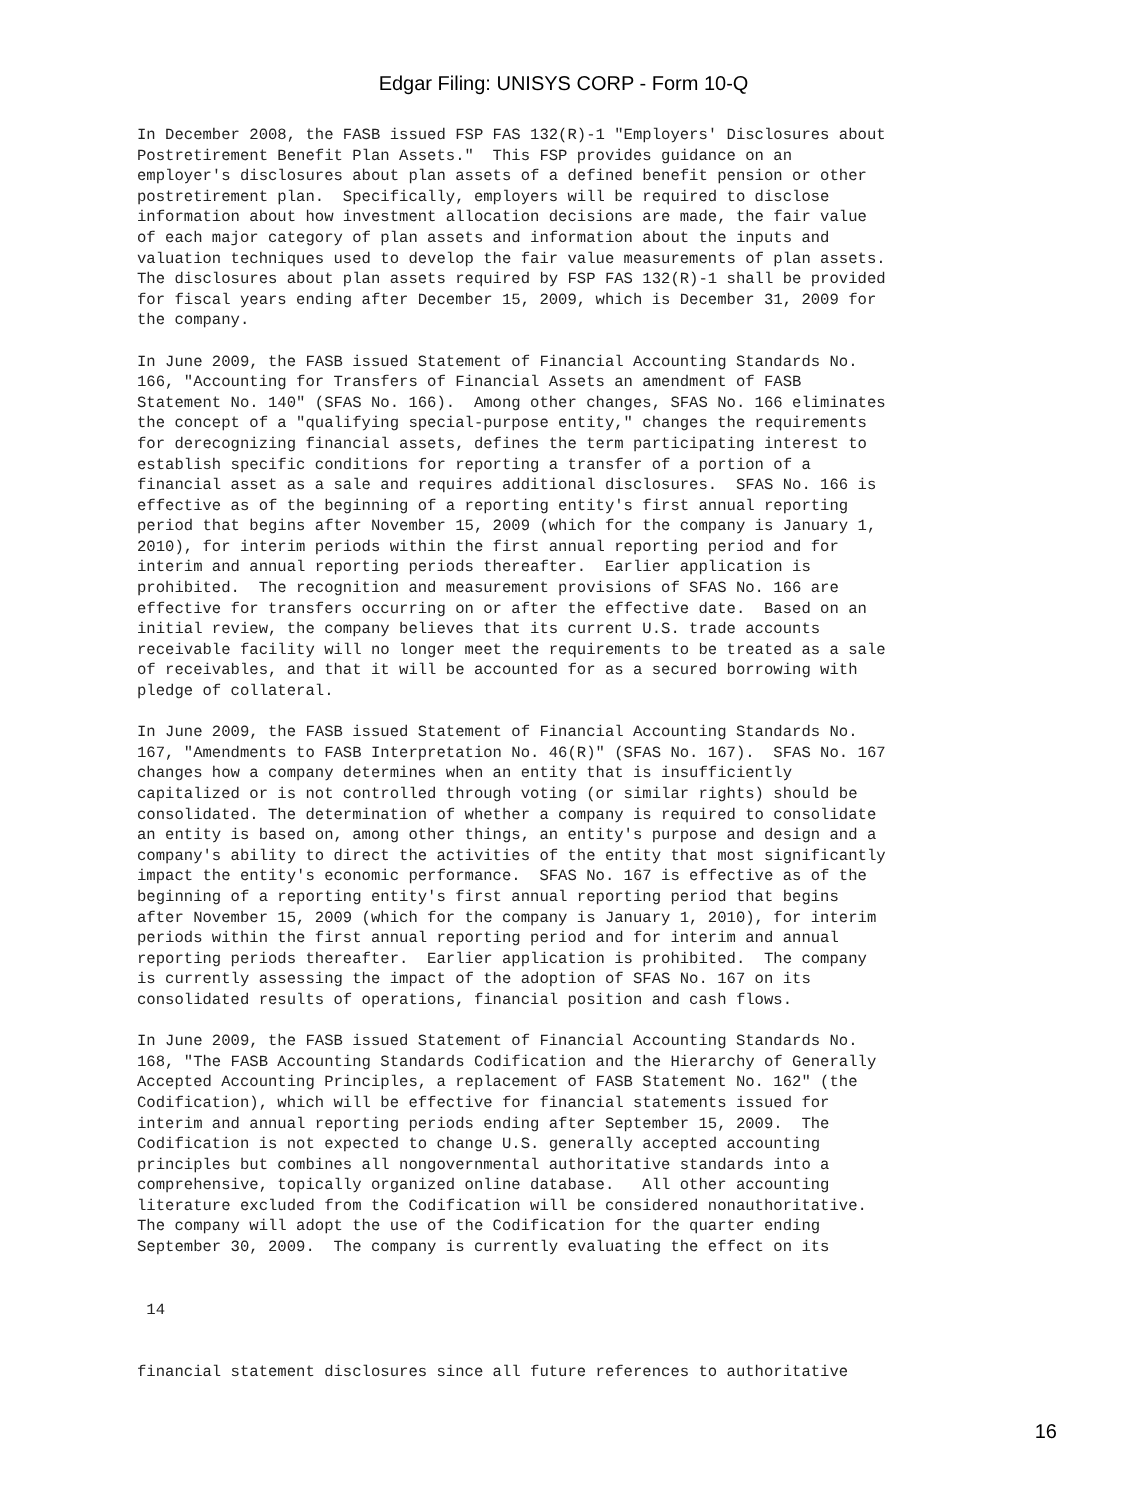Edgar Filing: UNISYS CORP - Form 10-Q
In December 2008, the FASB issued FSP FAS 132(R)-1 "Employers' Disclosures about
Postretirement Benefit Plan Assets."  This FSP provides guidance on an
employer's disclosures about plan assets of a defined benefit pension or other
postretirement plan.  Specifically, employers will be required to disclose
information about how investment allocation decisions are made, the fair value
of each major category of plan assets and information about the inputs and
valuation techniques used to develop the fair value measurements of plan assets.
The disclosures about plan assets required by FSP FAS 132(R)-1 shall be provided
for fiscal years ending after December 15, 2009, which is December 31, 2009 for
the company.

In June 2009, the FASB issued Statement of Financial Accounting Standards No.
166, "Accounting for Transfers of Financial Assets an amendment of FASB
Statement No. 140" (SFAS No. 166).  Among other changes, SFAS No. 166 eliminates
the concept of a "qualifying special-purpose entity," changes the requirements
for derecognizing financial assets, defines the term participating interest to
establish specific conditions for reporting a transfer of a portion of a
financial asset as a sale and requires additional disclosures.  SFAS No. 166 is
effective as of the beginning of a reporting entity's first annual reporting
period that begins after November 15, 2009 (which for the company is January 1,
2010), for interim periods within the first annual reporting period and for
interim and annual reporting periods thereafter.  Earlier application is
prohibited.  The recognition and measurement provisions of SFAS No. 166 are
effective for transfers occurring on or after the effective date.  Based on an
initial review, the company believes that its current U.S. trade accounts
receivable facility will no longer meet the requirements to be treated as a sale
of receivables, and that it will be accounted for as a secured borrowing with
pledge of collateral.

In June 2009, the FASB issued Statement of Financial Accounting Standards No.
167, "Amendments to FASB Interpretation No. 46(R)" (SFAS No. 167).  SFAS No. 167
changes how a company determines when an entity that is insufficiently
capitalized or is not controlled through voting (or similar rights) should be
consolidated. The determination of whether a company is required to consolidate
an entity is based on, among other things, an entity's purpose and design and a
company's ability to direct the activities of the entity that most significantly
impact the entity's economic performance.  SFAS No. 167 is effective as of the
beginning of a reporting entity's first annual reporting period that begins
after November 15, 2009 (which for the company is January 1, 2010), for interim
periods within the first annual reporting period and for interim and annual
reporting periods thereafter.  Earlier application is prohibited.  The company
is currently assessing the impact of the adoption of SFAS No. 167 on its
consolidated results of operations, financial position and cash flows.

In June 2009, the FASB issued Statement of Financial Accounting Standards No.
168, "The FASB Accounting Standards Codification and the Hierarchy of Generally
Accepted Accounting Principles, a replacement of FASB Statement No. 162" (the
Codification), which will be effective for financial statements issued for
interim and annual reporting periods ending after September 15, 2009.  The
Codification is not expected to change U.S. generally accepted accounting
principles but combines all nongovernmental authoritative standards into a
comprehensive, topically organized online database.   All other accounting
literature excluded from the Codification will be considered nonauthoritative.
The company will adopt the use of the Codification for the quarter ending
September 30, 2009.  The company is currently evaluating the effect on its
 14
financial statement disclosures since all future references to authoritative
16